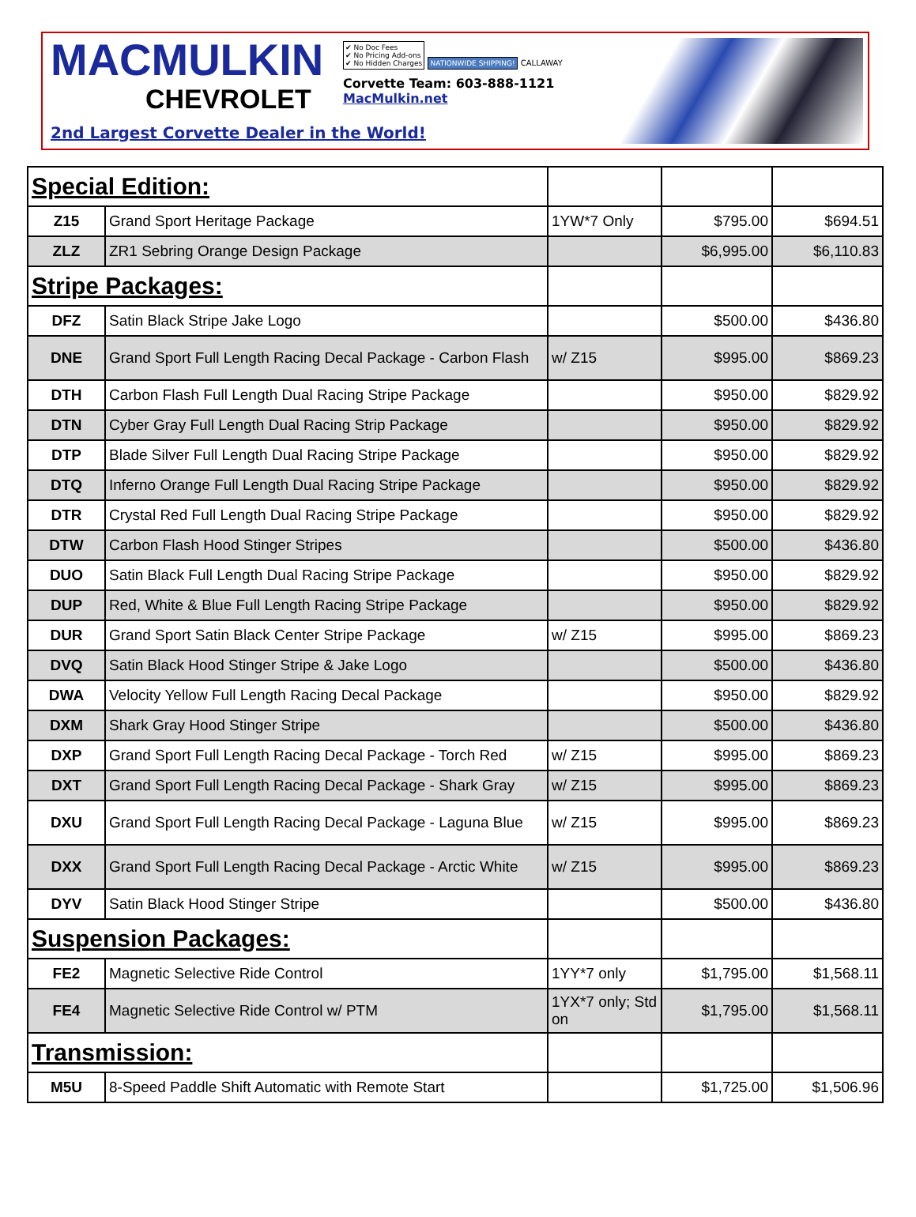MACMULKIN
CHEVROLET
✔ No Doc Fees
✔ No Pricing Add-ons
✔ No Hidden Charges NATIONWIDE SHIPPING! CALLAWAY
Corvette Team: 603-888-1121
MacMulkin.net
2nd Largest Corvette Dealer in the World!
| Special Edition: | | | | |
| Z15 | Grand Sport Heritage Package | 1YW*7 Only | $795.00 | $694.51 |
| ZLZ | ZR1 Sebring Orange Design Package | | $6,995.00 | $6,110.83 |
| Stripe Packages: | | | | |
| DFZ | Satin Black Stripe Jake Logo | | $500.00 | $436.80 |
| DNE | Grand Sport Full Length Racing Decal Package - Carbon Flash | w/ Z15 | $995.00 | $869.23 |
| DTH | Carbon Flash Full Length Dual Racing Stripe Package | | $950.00 | $829.92 |
| DTN | Cyber Gray Full Length Dual Racing Strip Package | | $950.00 | $829.92 |
| DTP | Blade Silver Full Length Dual Racing Stripe Package | | $950.00 | $829.92 |
| DTQ | Inferno Orange Full Length Dual Racing Stripe Package | | $950.00 | $829.92 |
| DTR | Crystal Red Full Length Dual Racing Stripe Package | | $950.00 | $829.92 |
| DTW | Carbon Flash Hood Stinger Stripes | | $500.00 | $436.80 |
| DUO | Satin Black Full Length Dual Racing Stripe Package | | $950.00 | $829.92 |
| DUP | Red, White & Blue Full Length Racing Stripe Package | | $950.00 | $829.92 |
| DUR | Grand Sport Satin Black Center Stripe Package | w/ Z15 | $995.00 | $869.23 |
| DVQ | Satin Black Hood Stinger Stripe & Jake Logo | | $500.00 | $436.80 |
| DWA | Velocity Yellow Full Length Racing Decal Package | | $950.00 | $829.92 |
| DXM | Shark Gray Hood Stinger Stripe | | $500.00 | $436.80 |
| DXP | Grand Sport Full Length Racing Decal Package - Torch Red | w/ Z15 | $995.00 | $869.23 |
| DXT | Grand Sport Full Length Racing Decal Package - Shark Gray | w/ Z15 | $995.00 | $869.23 |
| DXU | Grand Sport Full Length Racing Decal Package - Laguna Blue | w/ Z15 | $995.00 | $869.23 |
| DXX | Grand Sport Full Length Racing Decal Package - Arctic White | w/ Z15 | $995.00 | $869.23 |
| DYV | Satin Black Hood Stinger Stripe | | $500.00 | $436.80 |
| Suspension Packages: | | | | |
| FE2 | Magnetic Selective Ride Control | 1YY*7 only | $1,795.00 | $1,568.11 |
| FE4 | Magnetic Selective Ride Control w/ PTM | 1YX*7 only; Std on | $1,795.00 | $1,568.11 |
| Transmission: | | | | |
| M5U | 8-Speed Paddle Shift Automatic with Remote Start | | $1,725.00 | $1,506.96 |